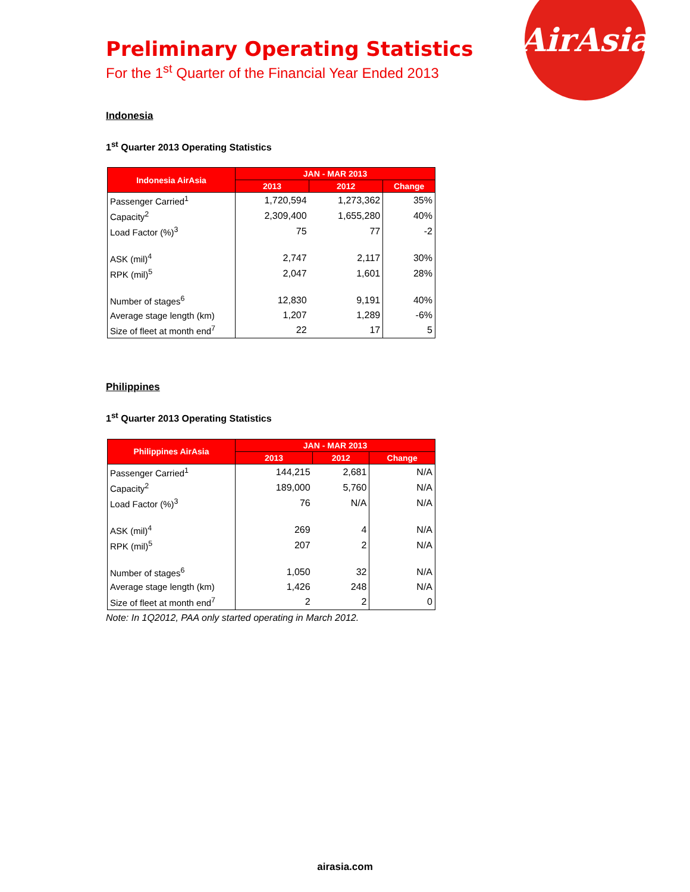AirAsia
Preliminary Operating Statistics
For the 1<sup>st</sup> Quarter of the Financial Year Ended 2013
Indonesia
1<sup>st</sup> Quarter 2013 Operating Statistics
| Indonesia AirAsia | JAN - MAR 2013 | | |
| --- | --- | --- | --- |
| | 2013 | 2012 | Change |
| Passenger Carried<sup>1</sup> | 1,720,594 | 1,273,362 | 35% |
| Capacity<sup>2</sup> | 2,309,400 | 1,655,280 | 40% |
| Load Factor (%)<sup>3</sup> | 75 | 77 | -2 |
| ASK (mil)<sup>4</sup> | 2,747 | 2,117 | 30% |
| RPK (mil)<sup>5</sup> | 2,047 | 1,601 | 28% |
| Number of stages<sup>6</sup> | 12,830 | 9,191 | 40% |
| Average stage length (km) | 1,207 | 1,289 | -6% |
| Size of fleet at month end<sup>7</sup> | 22 | 17 | 5 |
Philippines
1<sup>st</sup> Quarter 2013 Operating Statistics
| Philippines AirAsia | JAN - MAR 2013 | | |
| --- | --- | --- | --- |
| | 2013 | 2012 | Change |
| Passenger Carried<sup>1</sup> | 144,215 | 2,681 | N/A |
| Capacity<sup>2</sup> | 189,000 | 5,760 | N/A |
| Load Factor (%)<sup>3</sup> | 76 | N/A | N/A |
| ASK (mil)<sup>4</sup> | 269 | 4 | N/A |
| RPK (mil)<sup>5</sup> | 207 | 2 | N/A |
| Number of stages<sup>6</sup> | 1,050 | 32 | N/A |
| Average stage length (km) | 1,426 | 248 | N/A |
| Size of fleet at month end<sup>7</sup> | 2 | 2 | 0 |
Note: In 1Q2012, PAA only started operating in March 2012.
airasia.com